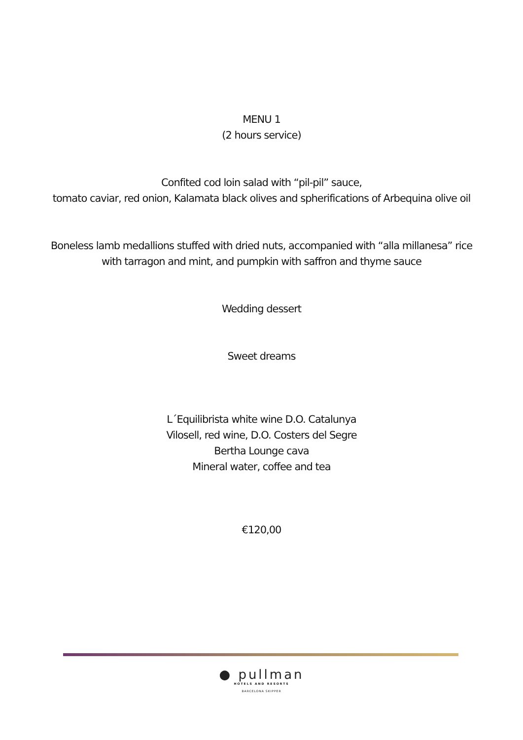MENU 1
(2 hours service)
Confited cod loin salad with “pil-pil” sauce,
tomato caviar, red onion, Kalamata black olives and spherifications of Arbequina olive oil
Boneless lamb medallions stuffed with dried nuts, accompanied with “alla millanesa” rice
with tarragon and mint, and pumpkin with saffron and thyme sauce
Wedding dessert
Sweet dreams
L´Equilibrista white wine D.O. Catalunya
Vilosell, red wine, D.O. Costers del Segre
Bertha Lounge cava
Mineral water, coffee and tea
€120,00
● pullman
HOTELS AND RESORTS
BARCELONA SKIPPER